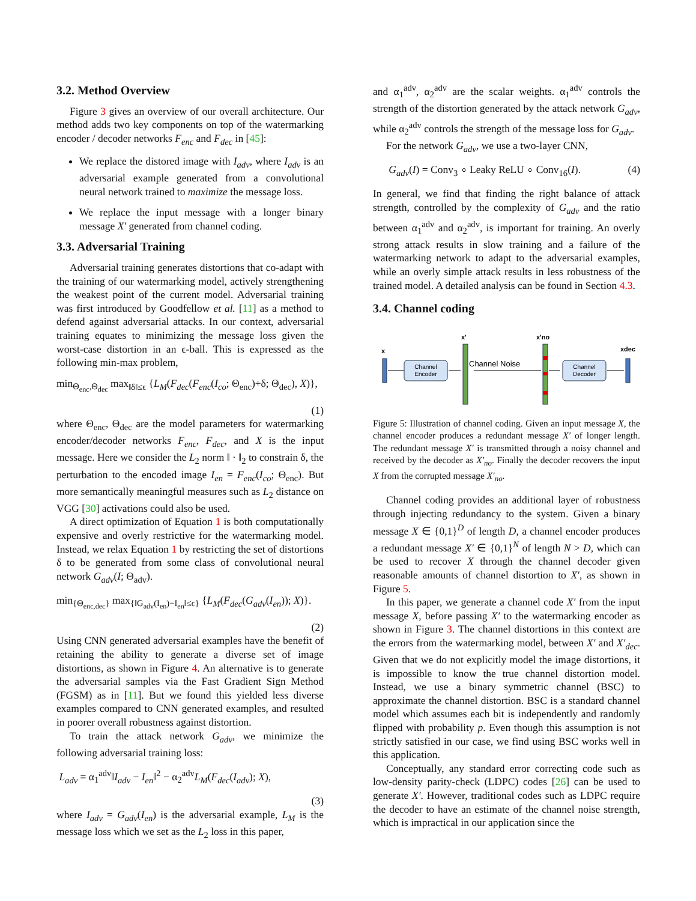3.2. Method Overview
Figure 3 gives an overview of our overall architecture. Our method adds two key components on top of the watermarking encoder / decoder networks F<sub>enc</sub> and F<sub>dec</sub> in [45]:
We replace the distored image with I<sub>adv</sub>, where I<sub>adv</sub> is an adversarial example generated from a convolutional neural network trained to maximize the message loss.
We replace the input message with a longer binary message X′ generated from channel coding.
3.3. Adversarial Training
Adversarial training generates distortions that co-adapt with the training of our watermarking model, actively strengthening the weakest point of the current model. Adversarial training was first introduced by Goodfellow et al. [11] as a method to defend against adversarial attacks. In our context, adversarial training equates to minimizing the message loss given the worst-case distortion in an ϵ-ball. This is expressed as the following min-max problem,
min<sub>Θ<sub>enc</sub>,Θ<sub>dec</sub></sub> max<sub>‖δ‖≤ϵ</sub> {L<sub>M</sub>(F<sub>dec</sub>(F<sub>enc</sub>(I<sub>co</sub>; Θ<sub>enc</sub>)+δ; Θ<sub>dec</sub>), X)},
(1)
where Θ<sub>enc</sub>, Θ<sub>dec</sub> are the model parameters for watermarking encoder/decoder networks F<sub>enc</sub>, F<sub>dec</sub>, and X is the input message. Here we consider the L<sub>2</sub> norm ‖ · ‖<sub>2</sub> to constrain δ, the perturbation to the encoded image I<sub>en</sub> = F<sub>enc</sub>(I<sub>co</sub>; Θ<sub>enc</sub>). But more semantically meaningful measures such as L<sub>2</sub> distance on VGG [30] activations could also be used.
A direct optimization of Equation 1 is both computationally expensive and overly restrictive for the watermarking model. Instead, we relax Equation 1 by restricting the set of distortions δ to be generated from some class of convolutional neural network G<sub>adv</sub>(I; Θ<sub>adv</sub>).
min<sub>{Θ<sub>enc,dec</sub>}</sub> max<sub>{‖G<sub>adv</sub>(I<sub>en</sub>)−I<sub>en</sub>‖≤ϵ}</sub> {L<sub>M</sub>(F<sub>dec</sub>(G<sub>adv</sub>(I<sub>en</sub>)); X)}.
(2)
Using CNN generated adversarial examples have the benefit of retaining the ability to generate a diverse set of image distortions, as shown in Figure 4. An alternative is to generate the adversarial samples via the Fast Gradient Sign Method (FGSM) as in [11]. But we found this yielded less diverse examples compared to CNN generated examples, and resulted in poorer overall robustness against distortion.
To train the attack network G<sub>adv</sub>, we minimize the following adversarial training loss:
L<sub>adv</sub> = α<sub>1</sub><sup>adv</sup>‖I<sub>adv</sub> − I<sub>en</sub>‖<sup>2</sup> − α<sub>2</sub><sup>adv</sup>L<sub>M</sub>(F<sub>dec</sub>(I<sub>adv</sub>); X),
(3)
where I<sub>adv</sub> = G<sub>adv</sub>(I<sub>en</sub>) is the adversarial example, L<sub>M</sub> is the message loss which we set as the L<sub>2</sub> loss in this paper,
and α<sub>1</sub><sup>adv</sup>, α<sub>2</sub><sup>adv</sup> are the scalar weights. α<sub>1</sub><sup>adv</sup> controls the strength of the distortion generated by the attack network G<sub>adv</sub>, while α<sub>2</sub><sup>adv</sup> controls the strength of the message loss for G<sub>adv</sub>.
For the network G<sub>adv</sub>, we use a two-layer CNN,
G<sub>adv</sub>(I) = Conv<sub>3</sub> ∘ Leaky ReLU ∘ Conv<sub>16</sub>(I). (4)
In general, we find that finding the right balance of attack strength, controlled by the complexity of G<sub>adv</sub> and the ratio between α<sub>1</sub><sup>adv</sup> and α<sub>2</sub><sup>adv</sup>, is important for training. An overly strong attack results in slow training and a failure of the watermarking network to adapt to the adversarial examples, while an overly simple attack results in less robustness of the trained model. A detailed analysis can be found in Section 4.3.
3.4. Channel coding
x
Channel
Encoder
x'
Channel Noise
x'no
Channel
Decoder
xdec
Figure 5: Illustration of channel coding. Given an input message X, the channel encoder produces a redundant message X′ of longer length. The redundant message X′ is transmitted through a noisy channel and received by the decoder as X′<sub>no</sub>. Finally the decoder recovers the input X from the corrupted message X′<sub>no</sub>.
Channel coding provides an additional layer of robustness through injecting redundancy to the system. Given a binary message X ∈ {0,1}<sup>D</sup> of length D, a channel encoder produces a redundant message X′ ∈ {0,1}<sup>N</sup> of length N > D, which can be used to recover X through the channel decoder given reasonable amounts of channel distortion to X′, as shown in Figure 5.
In this paper, we generate a channel code X′ from the input message X, before passing X′ to the watermarking encoder as shown in Figure 3. The channel distortions in this context are the errors from the watermarking model, between X′ and X′<sub>dec</sub>. Given that we do not explicitly model the image distortions, it is impossible to know the true channel distortion model. Instead, we use a binary symmetric channel (BSC) to approximate the channel distortion. BSC is a standard channel model which assumes each bit is independently and randomly flipped with probability p. Even though this assumption is not strictly satisfied in our case, we find using BSC works well in this application.
Conceptually, any standard error correcting code such as low-density parity-check (LDPC) codes [26] can be used to generate X′. However, traditional codes such as LDPC require the decoder to have an estimate of the channel noise strength, which is impractical in our application since the